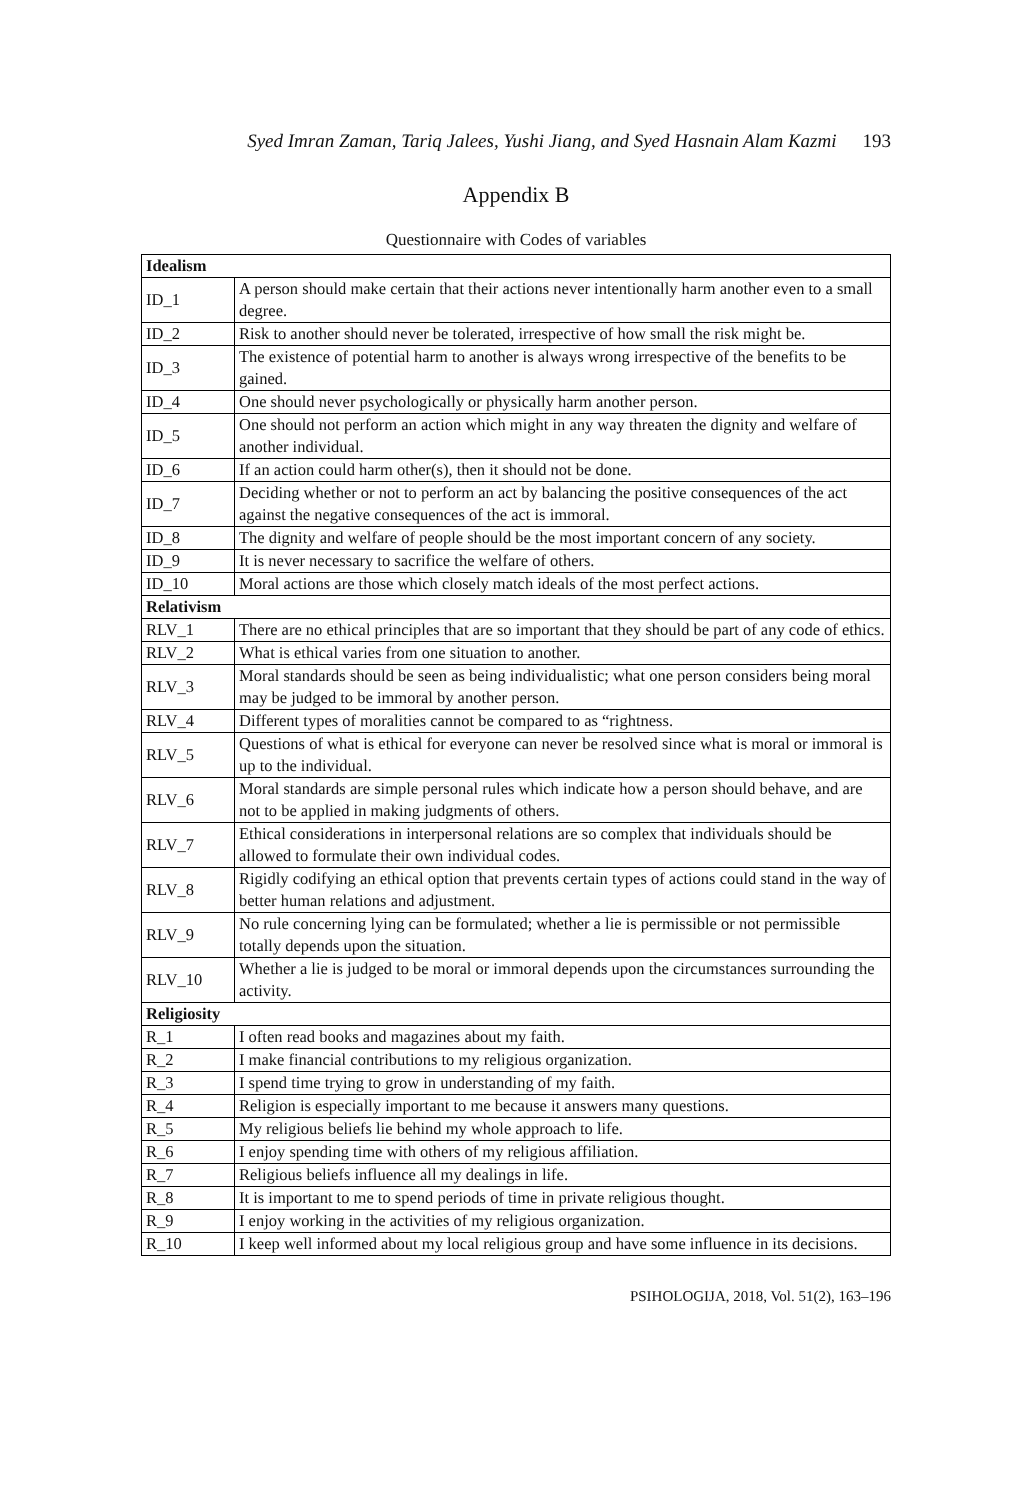Syed Imran Zaman, Tariq Jalees, Yushi Jiang, and Syed Hasnain Alam Kazmi 193
Appendix B
Questionnaire with Codes of variables
| Idealism | |
| --- | --- |
| ID_1 | A person should make certain that their actions never intentionally harm another even to a small degree. |
| ID_2 | Risk to another should never be tolerated, irrespective of how small the risk might be. |
| ID_3 | The existence of potential harm to another is always wrong irrespective of the benefits to be gained. |
| ID_4 | One should never psychologically or physically harm another person. |
| ID_5 | One should not perform an action which might in any way threaten the dignity and welfare of another individual. |
| ID_6 | If an action could harm other(s), then it should not be done. |
| ID_7 | Deciding whether or not to perform an act by balancing the positive consequences of the act against the negative consequences of the act is immoral. |
| ID_8 | The dignity and welfare of people should be the most important concern of any society. |
| ID_9 | It is never necessary to sacrifice the welfare of others. |
| ID_10 | Moral actions are those which closely match ideals of the most perfect actions. |
| Relativism | |
| RLV_1 | There are no ethical principles that are so important that they should be part of any code of ethics. |
| RLV_2 | What is ethical varies from one situation to another. |
| RLV_3 | Moral standards should be seen as being individualistic; what one person considers being moral may be judged to be immoral by another person. |
| RLV_4 | Different types of moralities cannot be compared to as “rightness. |
| RLV_5 | Questions of what is ethical for everyone can never be resolved since what is moral or immoral is up to the individual. |
| RLV_6 | Moral standards are simple personal rules which indicate how a person should behave, and are not to be applied in making judgments of others. |
| RLV_7 | Ethical considerations in interpersonal relations are so complex that individuals should be allowed to formulate their own individual codes. |
| RLV_8 | Rigidly codifying an ethical option that prevents certain types of actions could stand in the way of better human relations and adjustment. |
| RLV_9 | No rule concerning lying can be formulated; whether a lie is permissible or not permissible totally depends upon the situation. |
| RLV_10 | Whether a lie is judged to be moral or immoral depends upon the circumstances surrounding the activity. |
| Religiosity | |
| R_1 | I often read books and magazines about my faith. |
| R_2 | I make financial contributions to my religious organization. |
| R_3 | I spend time trying to grow in understanding of my faith. |
| R_4 | Religion is especially important to me because it answers many questions. |
| R_5 | My religious beliefs lie behind my whole approach to life. |
| R_6 | I enjoy spending time with others of my religious affiliation. |
| R_7 | Religious beliefs influence all my dealings in life. |
| R_8 | It is important to me to spend periods of time in private religious thought. |
| R_9 | I enjoy working in the activities of my religious organization. |
| R_10 | I keep well informed about my local religious group and have some influence in its decisions. |
PSIHOLOGIJA, 2018, Vol. 51(2), 163–196